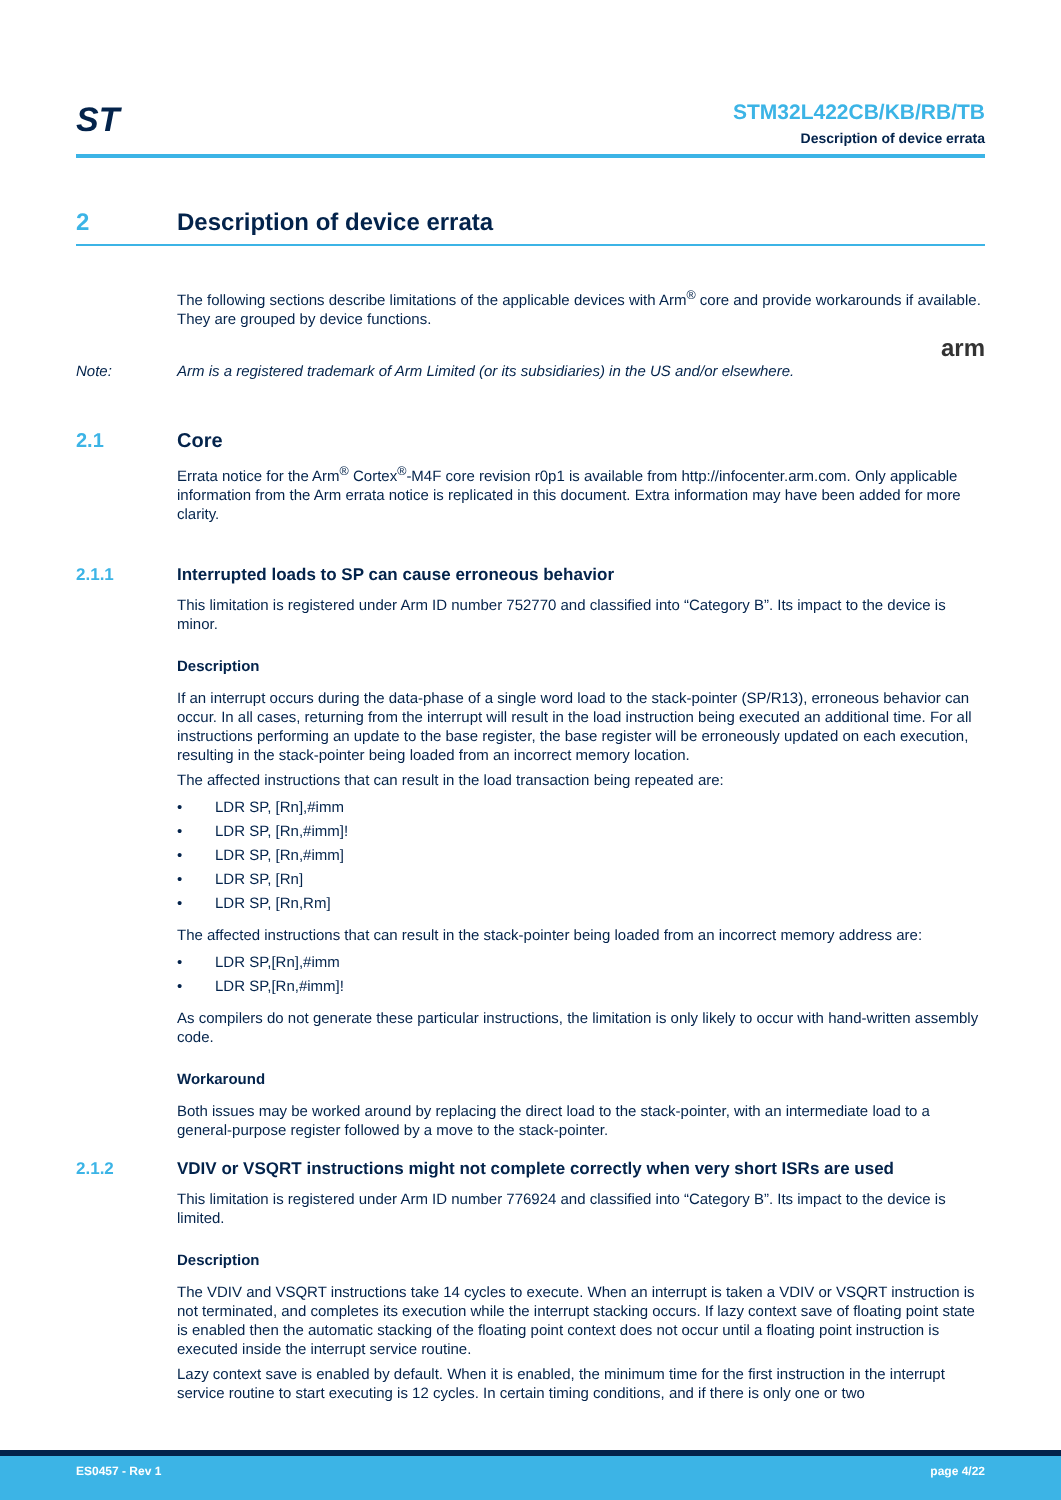ST
STM32L422CB/KB/RB/TB
Description of device errata
2 Description of device errata
The following sections describe limitations of the applicable devices with Arm<sup>®</sup> core and provide workarounds if available. They are grouped by device functions.
arm
Note: Arm is a registered trademark of Arm Limited (or its subsidiaries) in the US and/or elsewhere.
2.1 Core
Errata notice for the Arm<sup>®</sup> Cortex<sup>®</sup>-M4F core revision r0p1 is available from http://infocenter.arm.com. Only applicable information from the Arm errata notice is replicated in this document. Extra information may have been added for more clarity.
2.1.1 Interrupted loads to SP can cause erroneous behavior
This limitation is registered under Arm ID number 752770 and classified into “Category B”. Its impact to the device is minor.
Description
If an interrupt occurs during the data-phase of a single word load to the stack-pointer (SP/R13), erroneous behavior can occur. In all cases, returning from the interrupt will result in the load instruction being executed an additional time. For all instructions performing an update to the base register, the base register will be erroneously updated on each execution, resulting in the stack-pointer being loaded from an incorrect memory location.
The affected instructions that can result in the load transaction being repeated are:
• LDR SP, [Rn],#imm
• LDR SP, [Rn,#imm]!
• LDR SP, [Rn,#imm]
• LDR SP, [Rn]
• LDR SP, [Rn,Rm]
The affected instructions that can result in the stack-pointer being loaded from an incorrect memory address are:
• LDR SP,[Rn],#imm
• LDR SP,[Rn,#imm]!
As compilers do not generate these particular instructions, the limitation is only likely to occur with hand-written assembly code.
Workaround
Both issues may be worked around by replacing the direct load to the stack-pointer, with an intermediate load to a general-purpose register followed by a move to the stack-pointer.
2.1.2 VDIV or VSQRT instructions might not complete correctly when very short ISRs are used
This limitation is registered under Arm ID number 776924 and classified into “Category B”. Its impact to the device is limited.
Description
The VDIV and VSQRT instructions take 14 cycles to execute. When an interrupt is taken a VDIV or VSQRT instruction is not terminated, and completes its execution while the interrupt stacking occurs. If lazy context save of floating point state is enabled then the automatic stacking of the floating point context does not occur until a floating point instruction is executed inside the interrupt service routine.
Lazy context save is enabled by default. When it is enabled, the minimum time for the first instruction in the interrupt service routine to start executing is 12 cycles. In certain timing conditions, and if there is only one or two
ES0457 - Rev 1 page 4/22